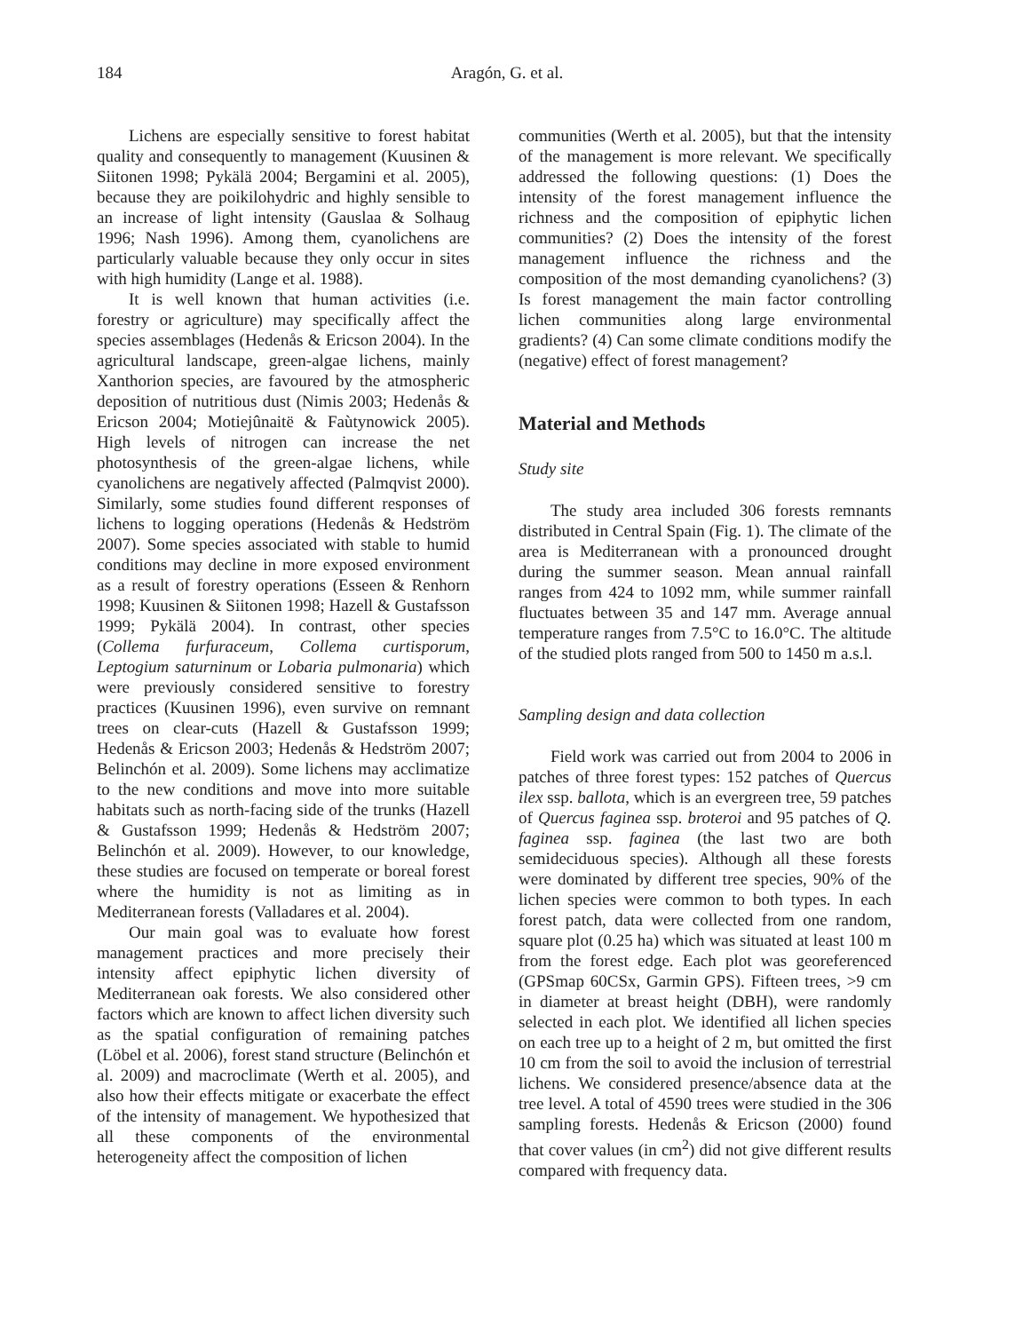184 Aragón, G. et al.
Lichens are especially sensitive to forest habitat quality and consequently to management (Kuusinen & Siitonen 1998; Pykälä 2004; Bergamini et al. 2005), because they are poikilohydric and highly sensible to an increase of light intensity (Gauslaa & Solhaug 1996; Nash 1996). Among them, cyanolichens are particularly valuable because they only occur in sites with high humidity (Lange et al. 1988).
It is well known that human activities (i.e. forestry or agriculture) may specifically affect the species assemblages (Hedenås & Ericson 2004). In the agricultural landscape, green-algae lichens, mainly Xanthorion species, are favoured by the atmospheric deposition of nutritious dust (Nimis 2003; Hedenås & Ericson 2004; Motiejûnaitë & Faùtynowick 2005). High levels of nitrogen can increase the net photosynthesis of the green-algae lichens, while cyanolichens are negatively affected (Palmqvist 2000). Similarly, some studies found different responses of lichens to logging operations (Hedenås & Hedström 2007). Some species associated with stable to humid conditions may decline in more exposed environment as a result of forestry operations (Esseen & Renhorn 1998; Kuusinen & Siitonen 1998; Hazell & Gustafsson 1999; Pykälä 2004). In contrast, other species (Collema furfuraceum, Collema curtisporum, Leptogium saturninum or Lobaria pulmonaria) which were previously considered sensitive to forestry practices (Kuusinen 1996), even survive on remnant trees on clear-cuts (Hazell & Gustafsson 1999; Hedenås & Ericson 2003; Hedenås & Hedström 2007; Belinchón et al. 2009). Some lichens may acclimatize to the new conditions and move into more suitable habitats such as north-facing side of the trunks (Hazell & Gustafsson 1999; Hedenås & Hedström 2007; Belinchón et al. 2009). However, to our knowledge, these studies are focused on temperate or boreal forest where the humidity is not as limiting as in Mediterranean forests (Valladares et al. 2004).
Our main goal was to evaluate how forest management practices and more precisely their intensity affect epiphytic lichen diversity of Mediterranean oak forests. We also considered other factors which are known to affect lichen diversity such as the spatial configuration of remaining patches (Löbel et al. 2006), forest stand structure (Belinchón et al. 2009) and macroclimate (Werth et al. 2005), and also how their effects mitigate or exacerbate the effect of the intensity of management. We hypothesized that all these components of the environmental heterogeneity affect the composition of lichen
communities (Werth et al. 2005), but that the intensity of the management is more relevant. We specifically addressed the following questions: (1) Does the intensity of the forest management influence the richness and the composition of epiphytic lichen communities? (2) Does the intensity of the forest management influence the richness and the composition of the most demanding cyanolichens? (3) Is forest management the main factor controlling lichen communities along large environmental gradients? (4) Can some climate conditions modify the (negative) effect of forest management?
Material and Methods
Study site
The study area included 306 forests remnants distributed in Central Spain (Fig. 1). The climate of the area is Mediterranean with a pronounced drought during the summer season. Mean annual rainfall ranges from 424 to 1092 mm, while summer rainfall fluctuates between 35 and 147 mm. Average annual temperature ranges from 7.5°C to 16.0°C. The altitude of the studied plots ranged from 500 to 1450 m a.s.l.
Sampling design and data collection
Field work was carried out from 2004 to 2006 in patches of three forest types: 152 patches of Quercus ilex ssp. ballota, which is an evergreen tree, 59 patches of Quercus faginea ssp. broteroi and 95 patches of Q. faginea ssp. faginea (the last two are both semideciduous species). Although all these forests were dominated by different tree species, 90% of the lichen species were common to both types. In each forest patch, data were collected from one random, square plot (0.25 ha) which was situated at least 100 m from the forest edge. Each plot was georeferenced (GPSmap 60CSx, Garmin GPS). Fifteen trees, >9 cm in diameter at breast height (DBH), were randomly selected in each plot. We identified all lichen species on each tree up to a height of 2 m, but omitted the first 10 cm from the soil to avoid the inclusion of terrestrial lichens. We considered presence/absence data at the tree level. A total of 4590 trees were studied in the 306 sampling forests. Hedenås & Ericson (2000) found that cover values (in cm<sup>2</sup>) did not give different results compared with frequency data.